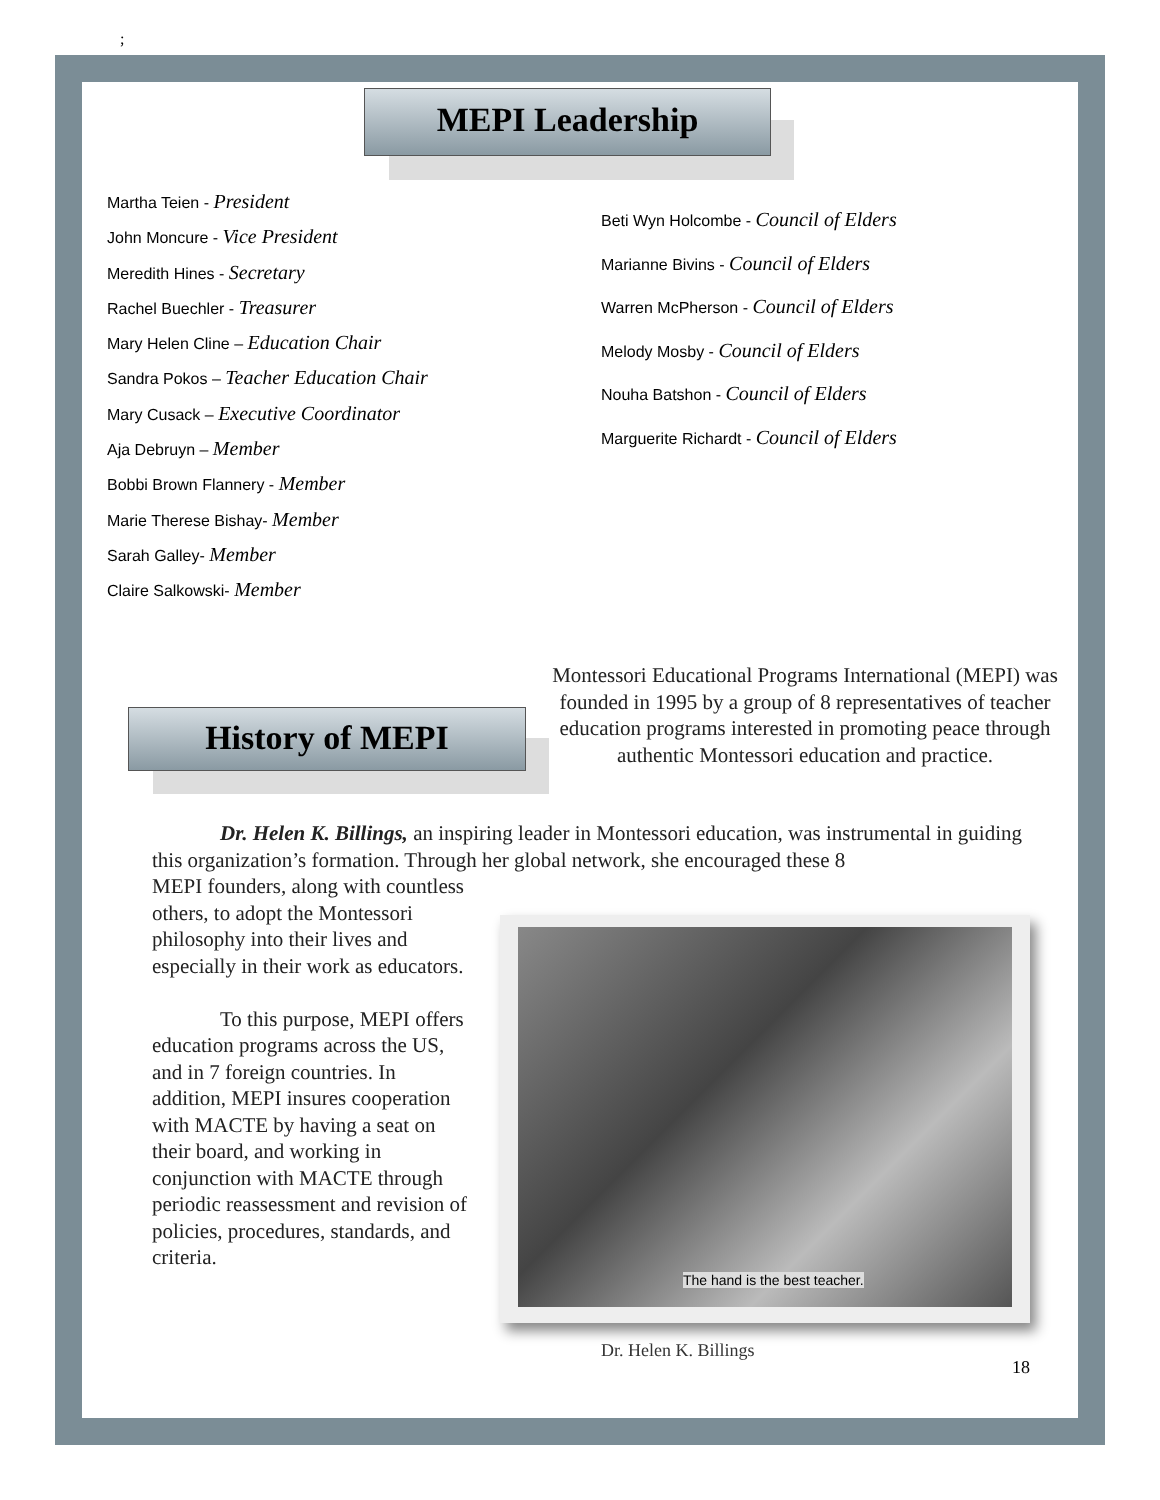;
MEPI Leadership
Martha Teien - President
John Moncure - Vice President
Meredith Hines - Secretary
Rachel Buechler - Treasurer
Mary Helen Cline – Education Chair
Sandra Pokos – Teacher Education Chair
Mary Cusack – Executive Coordinator
Aja Debruyn – Member
Bobbi Brown Flannery - Member
Marie Therese Bishay- Member
Sarah Galley- Member
Claire Salkowski- Member
Beti Wyn Holcombe - Council of Elders
Marianne Bivins - Council of Elders
Warren McPherson - Council of Elders
Melody Mosby - Council of Elders
Nouha Batshon - Council of Elders
Marguerite Richardt - Council of Elders
History of MEPI
Montessori Educational Programs International (MEPI) was founded in 1995 by a group of 8 representatives of teacher education programs interested in promoting peace through authentic Montessori education and practice.
Dr. Helen K. Billings, an inspiring leader in Montessori education, was instrumental in guiding this organization’s formation. Through her global network, she encouraged these 8
MEPI founders, along with countless others, to adopt the Montessori philosophy into their lives and especially in their work as educators.
To this purpose, MEPI offers education programs across the US, and in 7 foreign countries. In addition, MEPI insures cooperation with MACTE by having a seat on their board, and working in conjunction with MACTE through periodic reassessment and revision of policies, procedures, standards, and criteria.
The hand is the best teacher.
Dr. Helen K. Billings
18